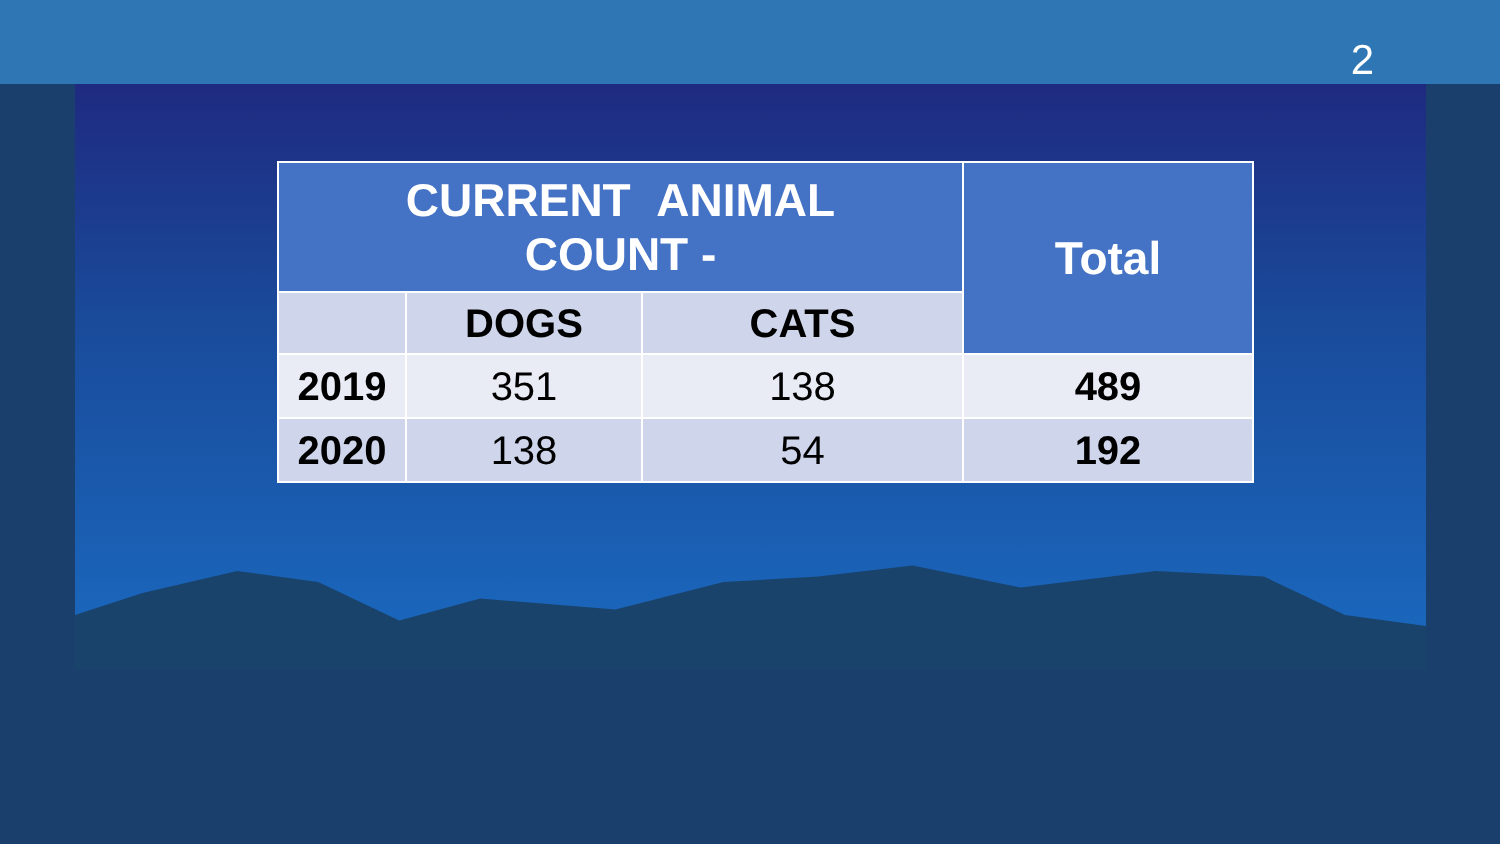2
| CURRENT ANIMAL COUNT - | | | Total |
| --- | --- | --- | --- |
| | DOGS | CATS | |
| 2019 | 351 | 138 | 489 |
| 2020 | 138 | 54 | 192 |